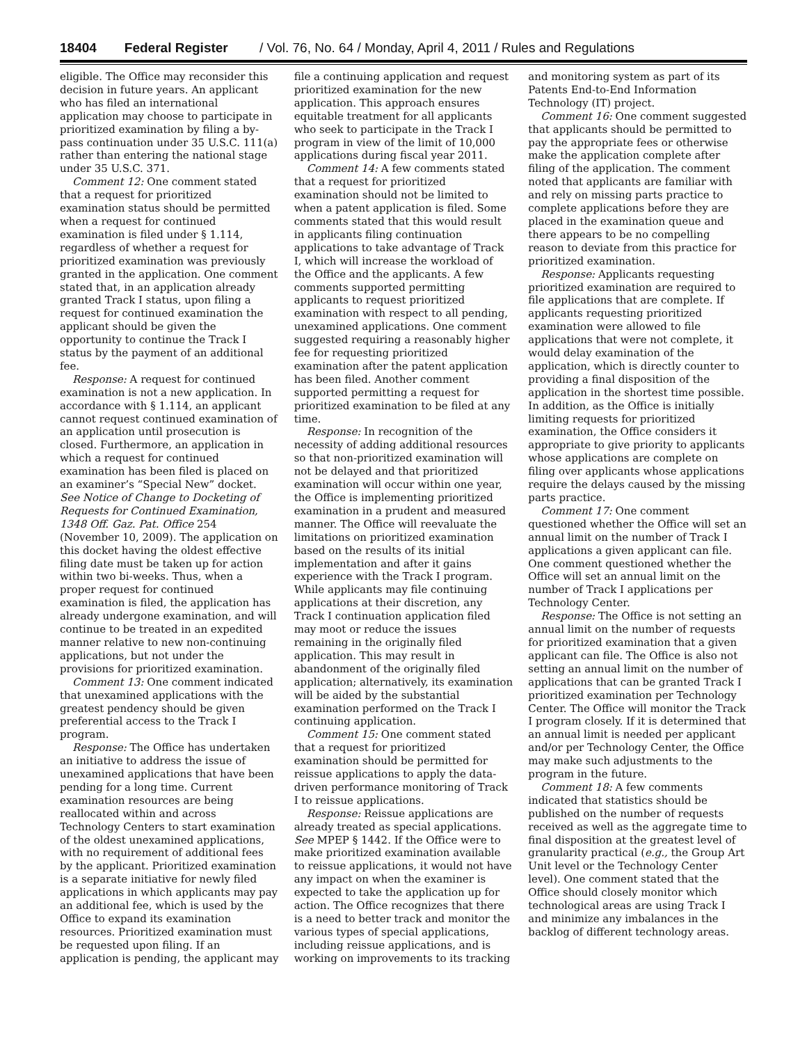18404 Federal Register / Vol. 76, No. 64 / Monday, April 4, 2011 / Rules and Regulations
eligible. The Office may reconsider this decision in future years. An applicant who has filed an international application may choose to participate in prioritized examination by filing a by-pass continuation under 35 U.S.C. 111(a) rather than entering the national stage under 35 U.S.C. 371.
Comment 12: One comment stated that a request for prioritized examination status should be permitted when a request for continued examination is filed under § 1.114, regardless of whether a request for prioritized examination was previously granted in the application. One comment stated that, in an application already granted Track I status, upon filing a request for continued examination the applicant should be given the opportunity to continue the Track I status by the payment of an additional fee.
Response: A request for continued examination is not a new application. In accordance with § 1.114, an applicant cannot request continued examination of an application until prosecution is closed. Furthermore, an application in which a request for continued examination has been filed is placed on an examiner’s “Special New” docket. See Notice of Change to Docketing of Requests for Continued Examination, 1348 Off. Gaz. Pat. Office 254 (November 10, 2009). The application on this docket having the oldest effective filing date must be taken up for action within two bi-weeks. Thus, when a proper request for continued examination is filed, the application has already undergone examination, and will continue to be treated in an expedited manner relative to new non-continuing applications, but not under the provisions for prioritized examination.
Comment 13: One comment indicated that unexamined applications with the greatest pendency should be given preferential access to the Track I program.
Response: The Office has undertaken an initiative to address the issue of unexamined applications that have been pending for a long time. Current examination resources are being reallocated within and across Technology Centers to start examination of the oldest unexamined applications, with no requirement of additional fees by the applicant. Prioritized examination is a separate initiative for newly filed applications in which applicants may pay an additional fee, which is used by the Office to expand its examination resources. Prioritized examination must be requested upon filing. If an application is pending, the applicant may file a continuing application and request prioritized examination for the new application. This approach ensures equitable treatment for all applicants who seek to participate in the Track I program in view of the limit of 10,000 applications during fiscal year 2011.
Comment 14: A few comments stated that a request for prioritized examination should not be limited to when a patent application is filed. Some comments stated that this would result in applicants filing continuation applications to take advantage of Track I, which will increase the workload of the Office and the applicants. A few comments supported permitting applicants to request prioritized examination with respect to all pending, unexamined applications. One comment suggested requiring a reasonably higher fee for requesting prioritized examination after the patent application has been filed. Another comment supported permitting a request for prioritized examination to be filed at any time.
Response: In recognition of the necessity of adding additional resources so that non-prioritized examination will not be delayed and that prioritized examination will occur within one year, the Office is implementing prioritized examination in a prudent and measured manner. The Office will reevaluate the limitations on prioritized examination based on the results of its initial implementation and after it gains experience with the Track I program. While applicants may file continuing applications at their discretion, any Track I continuation application filed may moot or reduce the issues remaining in the originally filed application. This may result in abandonment of the originally filed application; alternatively, its examination will be aided by the substantial examination performed on the Track I continuing application.
Comment 15: One comment stated that a request for prioritized examination should be permitted for reissue applications to apply the data-driven performance monitoring of Track I to reissue applications.
Response: Reissue applications are already treated as special applications. See MPEP § 1442. If the Office were to make prioritized examination available to reissue applications, it would not have any impact on when the examiner is expected to take the application up for action. The Office recognizes that there is a need to better track and monitor the various types of special applications, including reissue applications, and is working on improvements to its tracking and monitoring system as part of its Patents End-to-End Information Technology (IT) project.
Comment 16: One comment suggested that applicants should be permitted to pay the appropriate fees or otherwise make the application complete after filing of the application. The comment noted that applicants are familiar with and rely on missing parts practice to complete applications before they are placed in the examination queue and there appears to be no compelling reason to deviate from this practice for prioritized examination.
Response: Applicants requesting prioritized examination are required to file applications that are complete. If applicants requesting prioritized examination were allowed to file applications that were not complete, it would delay examination of the application, which is directly counter to providing a final disposition of the application in the shortest time possible. In addition, as the Office is initially limiting requests for prioritized examination, the Office considers it appropriate to give priority to applicants whose applications are complete on filing over applicants whose applications require the delays caused by the missing parts practice.
Comment 17: One comment questioned whether the Office will set an annual limit on the number of Track I applications a given applicant can file. One comment questioned whether the Office will set an annual limit on the number of Track I applications per Technology Center.
Response: The Office is not setting an annual limit on the number of requests for prioritized examination that a given applicant can file. The Office is also not setting an annual limit on the number of applications that can be granted Track I prioritized examination per Technology Center. The Office will monitor the Track I program closely. If it is determined that an annual limit is needed per applicant and/or per Technology Center, the Office may make such adjustments to the program in the future.
Comment 18: A few comments indicated that statistics should be published on the number of requests received as well as the aggregate time to final disposition at the greatest level of granularity practical (e.g., the Group Art Unit level or the Technology Center level). One comment stated that the Office should closely monitor which technological areas are using Track I and minimize any imbalances in the backlog of different technology areas.